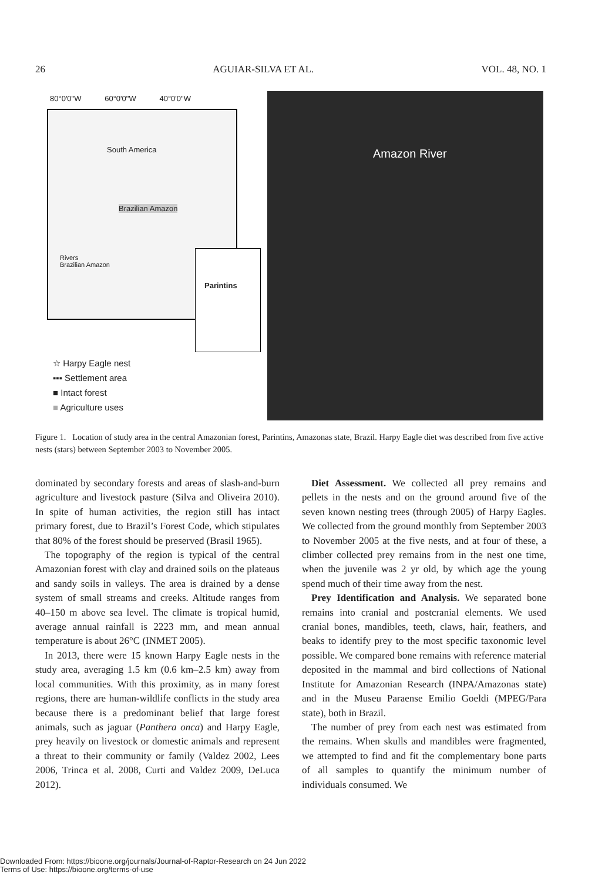26 AGUIAR-SILVA ET AL. VOL. 48, NO. 1
80°0'0"W 60°0'0"W 40°0'0"W
South America
Brazilian Amazon
Rivers
Brazilian Amazon
Parintins
☆ Harpy Eagle nest
▪▪▪ Settlement area
■ Intact forest
■ Agriculture uses
Amazon River
Figure 1. Location of study area in the central Amazonian forest, Parintins, Amazonas state, Brazil. Harpy Eagle diet was described from five active nests (stars) between September 2003 to November 2005.
dominated by secondary forests and areas of slash-and-burn agriculture and livestock pasture (Silva and Oliveira 2010). In spite of human activities, the region still has intact primary forest, due to Brazil’s Forest Code, which stipulates that 80% of the forest should be preserved (Brasil 1965).
The topography of the region is typical of the central Amazonian forest with clay and drained soils on the plateaus and sandy soils in valleys. The area is drained by a dense system of small streams and creeks. Altitude ranges from 40–150 m above sea level. The climate is tropical humid, average annual rainfall is 2223 mm, and mean annual temperature is about 26°C (INMET 2005).
In 2013, there were 15 known Harpy Eagle nests in the study area, averaging 1.5 km (0.6 km–2.5 km) away from local communities. With this proximity, as in many forest regions, there are human-wildlife conflicts in the study area because there is a predominant belief that large forest animals, such as jaguar (Panthera onca) and Harpy Eagle, prey heavily on livestock or domestic animals and represent a threat to their community or family (Valdez 2002, Lees 2006, Trinca et al. 2008, Curti and Valdez 2009, DeLuca 2012).
Diet Assessment. We collected all prey remains and pellets in the nests and on the ground around five of the seven known nesting trees (through 2005) of Harpy Eagles. We collected from the ground monthly from September 2003 to November 2005 at the five nests, and at four of these, a climber collected prey remains from in the nest one time, when the juvenile was 2 yr old, by which age the young spend much of their time away from the nest.
Prey Identification and Analysis. We separated bone remains into cranial and postcranial elements. We used cranial bones, mandibles, teeth, claws, hair, feathers, and beaks to identify prey to the most specific taxonomic level possible. We compared bone remains with reference material deposited in the mammal and bird collections of National Institute for Amazonian Research (INPA/Amazonas state) and in the Museu Paraense Emilio Goeldi (MPEG/Para state), both in Brazil.
The number of prey from each nest was estimated from the remains. When skulls and mandibles were fragmented, we attempted to find and fit the complementary bone parts of all samples to quantify the minimum number of individuals consumed. We
Downloaded From: https://bioone.org/journals/Journal-of-Raptor-Research on 24 Jun 2022
Terms of Use: https://bioone.org/terms-of-use